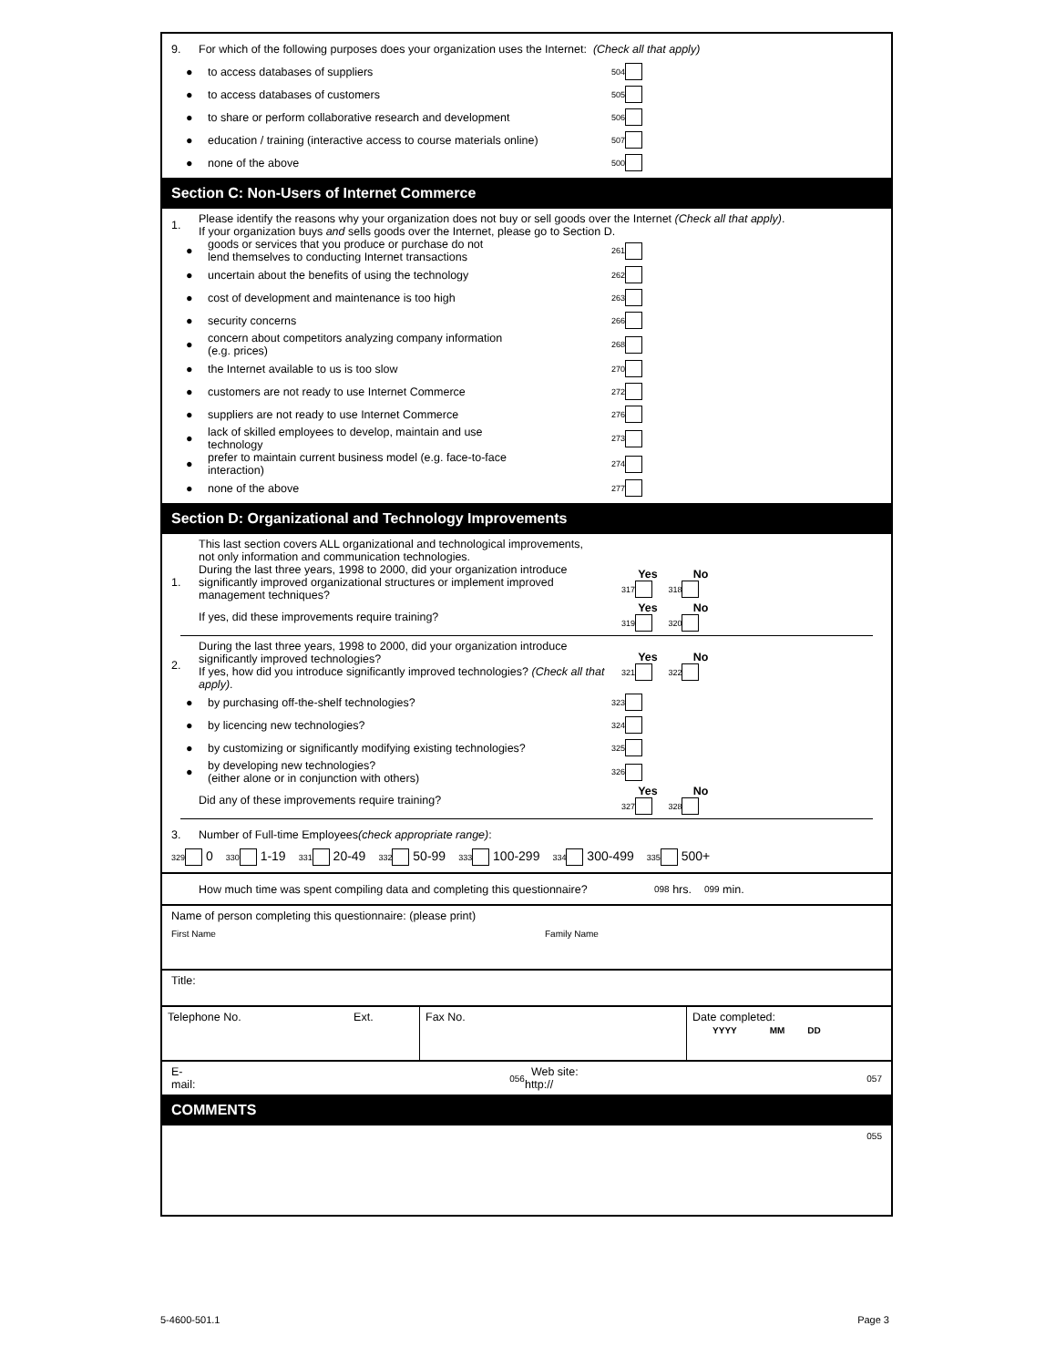9. For which of the following purposes does your organization uses the Internet: (Check all that apply)
● to access databases of suppliers 504
● to access databases of customers 505
● to share or perform collaborative research and development 506
● education / training (interactive access to course materials online) 507
● none of the above 500
Section C: Non-Users of Internet Commerce
1. Please identify the reasons why your organization does not buy or sell goods over the Internet (Check all that apply).
If your organization buys and sells goods over the Internet, please go to Section D.
● goods or services that you produce or purchase do not
lend themselves to conducting Internet transactions 261
● uncertain about the benefits of using the technology 262
● cost of development and maintenance is too high 263
● security concerns 266
● concern about competitors analyzing company information
(e.g. prices) 268
● the Internet available to us is too slow 270
● customers are not ready to use Internet Commerce 272
● suppliers are not ready to use Internet Commerce 276
● lack of skilled employees to develop, maintain and use
technology 273
● prefer to maintain current business model (e.g. face-to-face
interaction) 274
● none of the above 277
Section D: Organizational and Technology Improvements
This last section covers ALL organizational and technological improvements,
not only information and communication technologies.
1. During the last three years, 1998 to 2000, did your organization introduce significantly improved organizational structures or implement improved management techniques? Yes No
317 318
If yes, did these improvements require training? Yes No
319 320
2. During the last three years, 1998 to 2000, did your organization introduce significantly improved technologies?
If yes, how did you introduce significantly improved technologies? (Check all that apply). Yes No
321 322
● by purchasing off-the-shelf technologies? 323
● by licencing new technologies? 324
● by customizing or significantly modifying existing technologies? 325
● by developing new technologies?
(either alone or in conjunction with others) 326
Did any of these improvements require training? Yes No
327 328
3. Number of Full-time Employees (check appropriate range):
329 0 330 1-19 331 20-49 332 50-99 333 100-299 334 300-499 335 500+
How much time was spent compiling data and completing this questionnaire? 098 hrs. 099 min.
Name of person completing this questionnaire: (please print)
First Name Family Name
Title:
Telephone No. Ext. Fax No. Date completed:
YYYY MM DD
E-mail: 056 Web site: http:// 057
COMMENTS
055
5-4600-501.1 Page 3